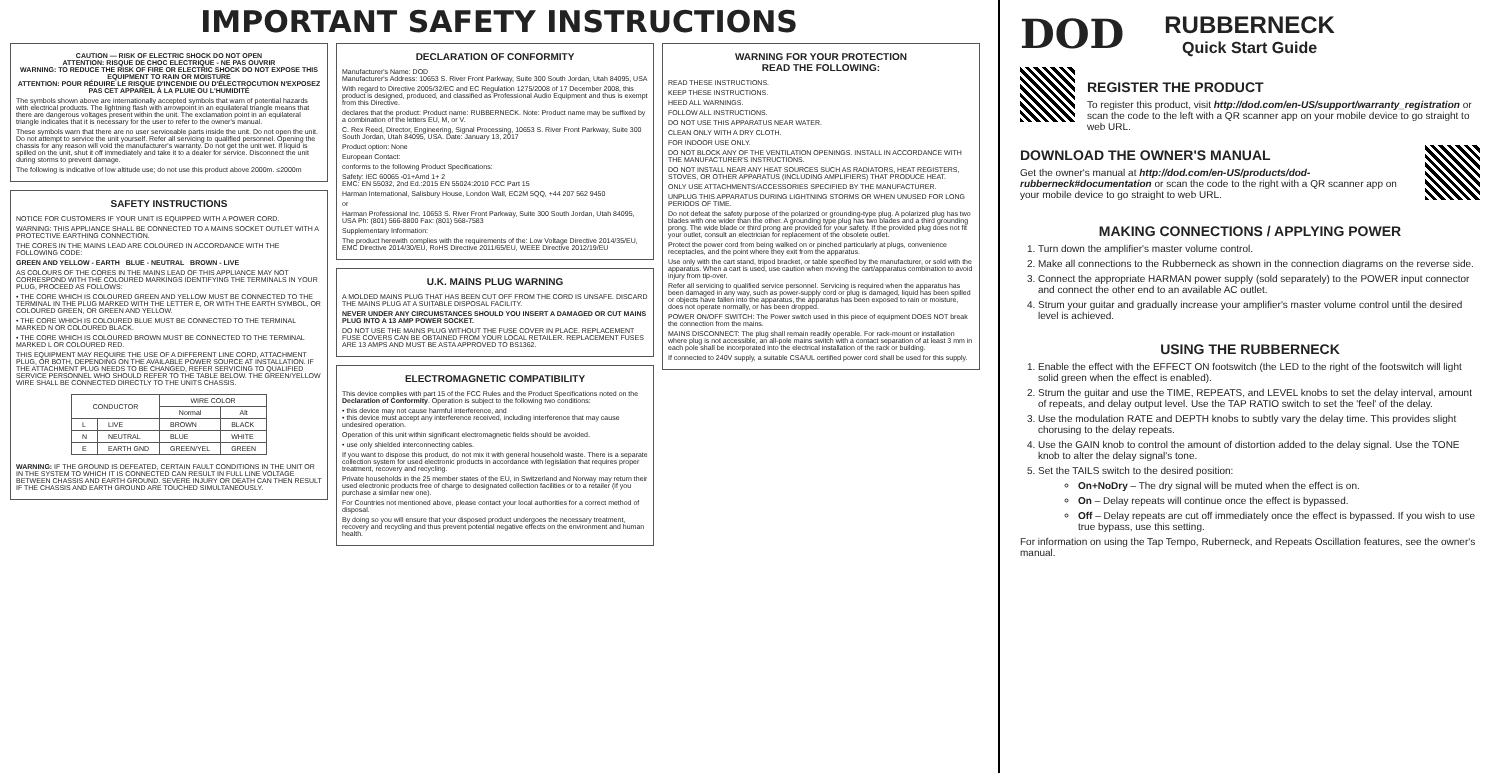IMPORTANT SAFETY INSTRUCTIONS
CAUTION — RISK OF ELECTRIC SHOCK DO NOT OPEN
ATTENTION: RISQUE DE CHOC ELECTRIQUE - NE PAS OUVRIR
WARNING: TO REDUCE THE RISK OF FIRE OR ELECTRIC SHOCK DO NOT EXPOSE THIS EQUIPMENT TO RAIN OR MOISTURE
ATTENTION: POUR RÉDUIRE LE RISQUE D'INCENDIE OU D'ÉLECTROCUTION N'EXPOSEZ PAS CET APPAREIL À LA PLUIE OU L'HUMIDITÉ
The symbols shown above are internationally accepted symbols that warn of potential hazards with electrical products. The lightning flash with arrowpoint in an equilateral triangle means that there are dangerous voltages present within the unit. The exclamation point in an equilateral triangle indicates that it is necessary for the user to refer to the owner's manual.
These symbols warn that there are no user serviceable parts inside the unit. Do not open the unit. Do not attempt to service the unit yourself. Refer all servicing to qualified personnel. Opening the chassis for any reason will void the manufacturer's warranty. Do not get the unit wet. If liquid is spilled on the unit, shut it off immediately and take it to a dealer for service. Disconnect the unit during storms to prevent damage.
The following is indicative of low altitude use; do not use this product above 2000m. ≤2000m
SAFETY INSTRUCTIONS
NOTICE FOR CUSTOMERS IF YOUR UNIT IS EQUIPPED WITH A POWER CORD.
WARNING: THIS APPLIANCE SHALL BE CONNECTED TO A MAINS SOCKET OUTLET WITH A PROTECTIVE EARTHING CONNECTION.
THE CORES IN THE MAINS LEAD ARE COLOURED IN ACCORDANCE WITH THE FOLLOWING CODE:
GREEN AND YELLOW - EARTH BLUE - NEUTRAL BROWN - LIVE
AS COLOURS OF THE CORES IN THE MAINS LEAD OF THIS APPLIANCE MAY NOT CORRESPOND WITH THE COLOURED MARKINGS IDENTIFYING THE TERMINALS IN YOUR PLUG, PROCEED AS FOLLOWS:
• THE CORE WHICH IS COLOURED GREEN AND YELLOW MUST BE CONNECTED TO THE TERMINAL IN THE PLUG MARKED WITH THE LETTER E, OR WITH THE EARTH SYMBOL, OR COLOURED GREEN, OR GREEN AND YELLOW.
• THE CORE WHICH IS COLOURED BLUE MUST BE CONNECTED TO THE TERMINAL MARKED N OR COLOURED BLACK.
• THE CORE WHICH IS COLOURED BROWN MUST BE CONNECTED TO THE TERMINAL MARKED L OR COLOURED RED.
THIS EQUIPMENT MAY REQUIRE THE USE OF A DIFFERENT LINE CORD, ATTACHMENT PLUG, OR BOTH, DEPENDING ON THE AVAILABLE POWER SOURCE AT INSTALLATION. IF THE ATTACHMENT PLUG NEEDS TO BE CHANGED, REFER SERVICING TO QUALIFIED SERVICE PERSONNEL WHO SHOULD REFER TO THE TABLE BELOW. THE GREEN/YELLOW WIRE SHALL BE CONNECTED DIRECTLY TO THE UNITS CHASSIS.
| CONDUCTOR | | WIRE COLOR | |
| --- | --- | --- | --- |
| | | Normal | Alt |
| L | LIVE | BROWN | BLACK |
| N | NEUTRAL | BLUE | WHITE |
| E | EARTH GND | GREEN/YEL | GREEN |
WARNING: IF THE GROUND IS DEFEATED, CERTAIN FAULT CONDITIONS IN THE UNIT OR IN THE SYSTEM TO WHICH IT IS CONNECTED CAN RESULT IN FULL LINE VOLTAGE BETWEEN CHASSIS AND EARTH GROUND. SEVERE INJURY OR DEATH CAN THEN RESULT IF THE CHASSIS AND EARTH GROUND ARE TOUCHED SIMULTANEOUSLY.
DECLARATION OF CONFORMITY
Manufacturer's Name: DOD
Manufacturer's Address: 10653 S. River Front Parkway, Suite 300 South Jordan, Utah 84095, USA
With regard to Directive 2005/32/EC and EC Regulation 1275/2008 of 17 December 2008, this product is designed, produced, and classified as Professional Audio Equipment and thus is exempt from this Directive.
declares that the product: Product name: RUBBERNECK. Note: Product name may be suffixed by a combination of the letters EU, M, or V.
C. Rex Reed, Director, Engineering, Signal Processing, 10653 S. River Front Parkway, Suite 300 South Jordan, Utah 84095, USA. Date: January 13, 2017
Product option: None
European Contact:
conforms to the following Product Specifications:
Safety: IEC 60065 -01+Amd 1+ 2
EMC: EN 55032, 2nd Ed.:2015 EN 55024:2010 FCC Part 15
Harman International, Salisbury House, London Wall, EC2M 5QQ, +44 207 562 9450
or
Harman Professional Inc. 10653 S. River Front Parkway, Suite 300 South Jordan, Utah 84095, USA Ph: (801) 566-8800 Fax: (801) 568-7583
Supplementary Information:
The product herewith complies with the requirements of the: Low Voltage Directive 2014/35/EU, EMC Directive 2014/30/EU, RoHS Directive 2011/65/EU, WEEE Directive 2012/19/EU
U.K. MAINS PLUG WARNING
A MOLDED MAINS PLUG THAT HAS BEEN CUT OFF FROM THE CORD IS UNSAFE. DISCARD THE MAINS PLUG AT A SUITABLE DISPOSAL FACILITY.
NEVER UNDER ANY CIRCUMSTANCES SHOULD YOU INSERT A DAMAGED OR CUT MAINS PLUG INTO A 13 AMP POWER SOCKET.
DO NOT USE THE MAINS PLUG WITHOUT THE FUSE COVER IN PLACE. REPLACEMENT FUSE COVERS CAN BE OBTAINED FROM YOUR LOCAL RETAILER. REPLACEMENT FUSES ARE 13 AMPS AND MUST BE ASTA APPROVED TO BS1362.
ELECTROMAGNETIC COMPATIBILITY
This device complies with part 15 of the FCC Rules and the Product Specifications noted on the Declaration of Conformity. Operation is subject to the following two conditions:
• this device may not cause harmful interference, and
• this device must accept any interference received, including interference that may cause undesired operation.
Operation of this unit within significant electromagnetic fields should be avoided.
• use only shielded interconnecting cables.
If you want to dispose this product, do not mix it with general household waste. There is a separate collection system for used electronic products in accordance with legislation that requires proper treatment, recovery and recycling.
Private households in the 25 member states of the EU, in Switzerland and Norway may return their used electronic products free of charge to designated collection facilities or to a retailer (if you purchase a similar new one).
For Countries not mentioned above, please contact your local authorities for a correct method of disposal.
By doing so you will ensure that your disposed product undergoes the necessary treatment, recovery and recycling and thus prevent potential negative effects on the environment and human health.
WARNING FOR YOUR PROTECTION
READ THE FOLLOWING:
READ THESE INSTRUCTIONS.
KEEP THESE INSTRUCTIONS.
HEED ALL WARNINGS.
FOLLOW ALL INSTRUCTIONS.
DO NOT USE THIS APPARATUS NEAR WATER.
CLEAN ONLY WITH A DRY CLOTH.
FOR INDOOR USE ONLY.
DO NOT BLOCK ANY OF THE VENTILATION OPENINGS. INSTALL IN ACCORDANCE WITH THE MANUFACTURER'S INSTRUCTIONS.
DO NOT INSTALL NEAR ANY HEAT SOURCES SUCH AS RADIATORS, HEAT REGISTERS, STOVES, OR OTHER APPARATUS (INCLUDING AMPLIFIERS) THAT PRODUCE HEAT.
ONLY USE ATTACHMENTS/ACCESSORIES SPECIFIED BY THE MANUFACTURER.
UNPLUG THIS APPARATUS DURING LIGHTNING STORMS OR WHEN UNUSED FOR LONG PERIODS OF TIME.
Do not defeat the safety purpose of the polarized or grounding-type plug. A polarized plug has two blades with one wider than the other. A grounding type plug has two blades and a third grounding prong. The wide blade or third prong are provided for your safety. If the provided plug does not fit your outlet, consult an electrician for replacement of the obsolete outlet.
Protect the power cord from being walked on or pinched particularly at plugs, convenience receptacles, and the point where they exit from the apparatus.
Use only with the cart stand, tripod bracket, or table specified by the manufacturer, or sold with the apparatus. When a cart is used, use caution when moving the cart/apparatus combination to avoid injury from tip-over.
Refer all servicing to qualified service personnel. Servicing is required when the apparatus has been damaged in any way, such as power-supply cord or plug is damaged, liquid has been spilled or objects have fallen into the apparatus, the apparatus has been exposed to rain or moisture, does not operate normally, or has been dropped.
POWER ON/OFF SWITCH: The Power switch used in this piece of equipment DOES NOT break the connection from the mains.
MAINS DISCONNECT: The plug shall remain readily operable. For rack-mount or installation where plug is not accessible, an all-pole mains switch with a contact separation of at least 3 mm in each pole shall be incorporated into the electrical installation of the rack or building.
If connected to 240V supply, a suitable CSA/UL certified power cord shall be used for this supply.
DOD
RUBBERNECK
Quick Start Guide
REGISTER THE PRODUCT
To register this product, visit http://dod.com/en-US/support/warranty_registration or scan the code to the left with a QR scanner app on your mobile device to go straight to web URL.
DOWNLOAD THE OWNER'S MANUAL
Get the owner's manual at http://dod.com/en-US/products/dod-rubberneck#documentation or scan the code to the right with a QR scanner app on your mobile device to go straight to web URL.
MAKING CONNECTIONS / APPLYING POWER
1. Turn down the amplifier's master volume control.
2. Make all connections to the Rubberneck as shown in the connection diagrams on the reverse side.
3. Connect the appropriate HARMAN power supply (sold separately) to the POWER input connector and connect the other end to an available AC outlet.
4. Strum your guitar and gradually increase your amplifier's master volume control until the desired level is achieved.
USING THE RUBBERNECK
1. Enable the effect with the EFFECT ON footswitch (the LED to the right of the footswitch will light solid green when the effect is enabled).
2. Strum the guitar and use the TIME, REPEATS, and LEVEL knobs to set the delay interval, amount of repeats, and delay output level. Use the TAP RATIO switch to set the 'feel' of the delay.
3. Use the modulation RATE and DEPTH knobs to subtly vary the delay time. This provides slight chorusing to the delay repeats.
4. Use the GAIN knob to control the amount of distortion added to the delay signal. Use the TONE knob to alter the delay signal's tone.
5. Set the TAILS switch to the desired position:
On+NoDry – The dry signal will be muted when the effect is on.
On – Delay repeats will continue once the effect is bypassed.
Off – Delay repeats are cut off immediately once the effect is bypassed. If you wish to use true bypass, use this setting.
For information on using the Tap Tempo, Ruberneck, and Repeats Oscillation features, see the owner's manual.